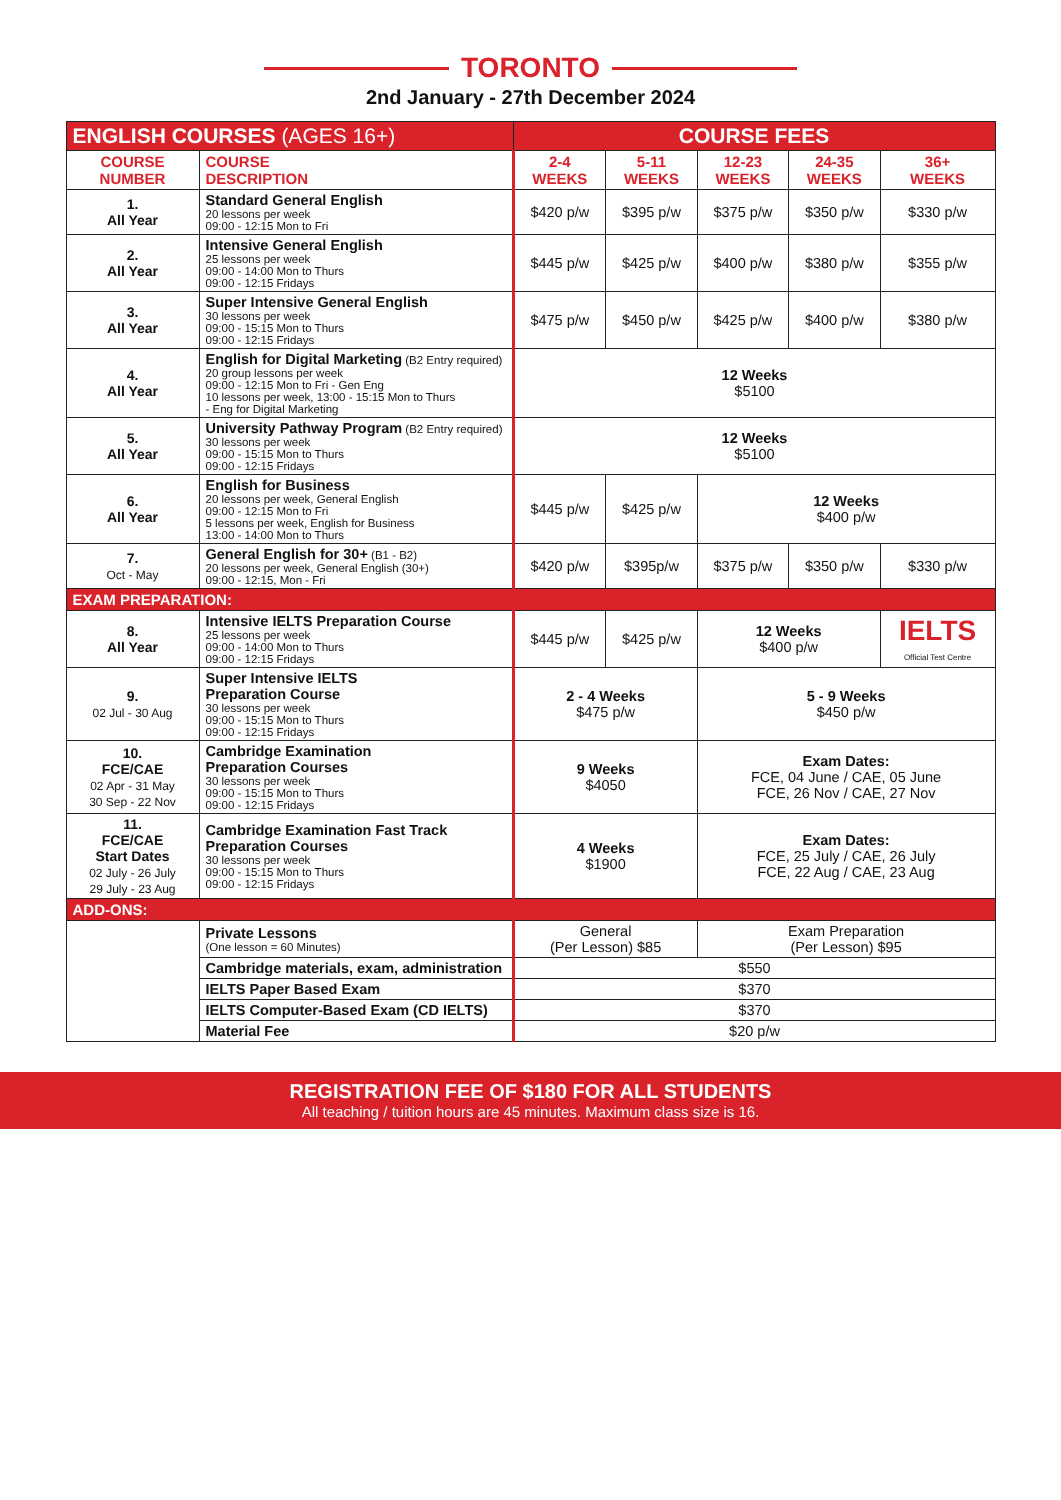TORONTO
2nd January - 27th December 2024
| ENGLISH COURSES (AGES 16+) | | COURSE FEES | | | | |
| COURSE NUMBER | COURSE DESCRIPTION | 2-4 WEEKS | 5-11 WEEKS | 12-23 WEEKS | 24-35 WEEKS | 36+ WEEKS |
| 1. All Year | Standard General English 20 lessons per week 09:00 - 12:15 Mon to Fri | $420 p/w | $395 p/w | $375 p/w | $350 p/w | $330 p/w |
| 2. All Year | Intensive General English 25 lessons per week 09:00 - 14:00 Mon to Thurs 09:00 - 12:15 Fridays | $445 p/w | $425 p/w | $400 p/w | $380 p/w | $355 p/w |
| 3. All Year | Super Intensive General English 30 lessons per week 09:00 - 15:15 Mon to Thurs 09:00 - 12:15 Fridays | $475 p/w | $450 p/w | $425 p/w | $400 p/w | $380 p/w |
| 4. All Year | English for Digital Marketing (B2 Entry required) 20 group lessons per week 09:00 - 12:15 Mon to Fri - Gen Eng 10 lessons per week, 13:00 - 15:15 Mon to Thurs - Eng for Digital Marketing | 12 Weeks $5100 | | | | |
| 5. All Year | University Pathway Program (B2 Entry required) 30 lessons per week 09:00 - 15:15 Mon to Thurs 09:00 - 12:15 Fridays | 12 Weeks $5100 | | | | |
| 6. All Year | English for Business 20 lessons per week, General English 09:00 - 12:15 Mon to Fri 5 lessons per week, English for Business 13:00 - 14:00 Mon to Thurs | $445 p/w | $425 p/w | 12 Weeks $400 p/w | | |
| 7. Oct - May | General English for 30+ (B1 - B2) 20 lessons per week, General English (30+) 09:00 - 12:15, Mon - Fri | $420 p/w | $395p/w | $375 p/w | $350 p/w | $330 p/w |
| EXAM PREPARATION: | | | | | | |
| 8. All Year | Intensive IELTS Preparation Course 25 lessons per week 09:00 - 14:00 Mon to Thurs 09:00 - 12:15 Fridays | $445 p/w | $425 p/w | 12 Weeks $400 p/w | | IELTS Official Test Centre |
| 9. 02 Jul - 30 Aug | Super Intensive IELTS Preparation Course 30 lessons per week 09:00 - 15:15 Mon to Thurs 09:00 - 12:15 Fridays | 2 - 4 Weeks $475 p/w | | 5 - 9 Weeks $450 p/w | | |
| 10. FCE/CAE 02 Apr - 31 May 30 Sep - 22 Nov | Cambridge Examination Preparation Courses 30 lessons per week 09:00 - 15:15 Mon to Thurs 09:00 - 12:15 Fridays | 9 Weeks $4050 | | Exam Dates: FCE, 04 June / CAE, 05 June FCE, 26 Nov / CAE, 27 Nov | | |
| 11. FCE/CAE Start Dates 02 July - 26 July 29 July - 23 Aug | Cambridge Examination Fast Track Preparation Courses 30 lessons per week 09:00 - 15:15 Mon to Thurs 09:00 - 12:15 Fridays | 4 Weeks $1900 | | Exam Dates: FCE, 25 July / CAE, 26 July FCE, 22 Aug / CAE, 23 Aug | | |
| ADD-ONS: | | | | | | |
| | Private Lessons (One lesson = 60 Minutes) | General (Per Lesson) $85 | | Exam Preparation (Per Lesson) $95 | | |
| | Cambridge materials, exam, administration | $550 | | | | |
| | IELTS Paper Based Exam | $370 | | | | |
| | IELTS Computer-Based Exam (CD IELTS) | $370 | | | | |
| | Material Fee | $20 p/w | | | | |
REGISTRATION FEE OF $180 FOR ALL STUDENTS
All teaching / tuition hours are 45 minutes. Maximum class size is 16.